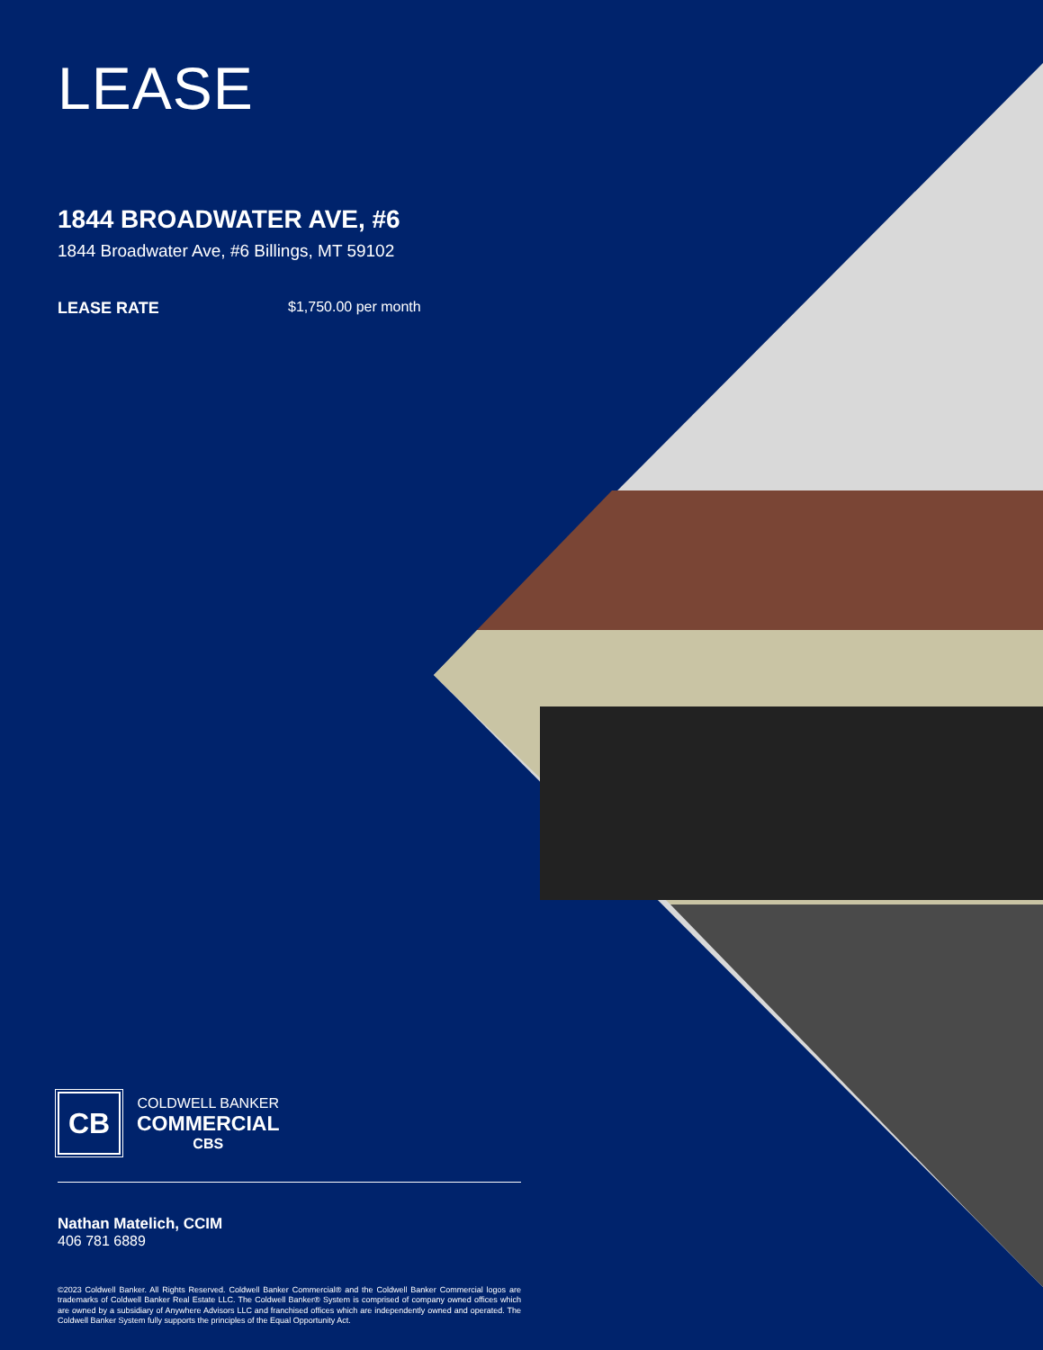LEASE
1844 BROADWATER AVE, #6
1844 Broadwater Ave, #6 Billings, MT 59102
LEASE RATE $1,750.00 per month
CB
COLDWELL BANKER
COMMERCIAL
CBS
Nathan Matelich, CCIM
406 781 6889
©2023 Coldwell Banker. All Rights Reserved. Coldwell Banker Commercial® and the Coldwell Banker Commercial logos are trademarks of Coldwell Banker Real Estate LLC. The Coldwell Banker® System is comprised of company owned offices which are owned by a subsidiary of Anywhere Advisors LLC and franchised offices which are independently owned and operated. The Coldwell Banker System fully supports the principles of the Equal Opportunity Act.